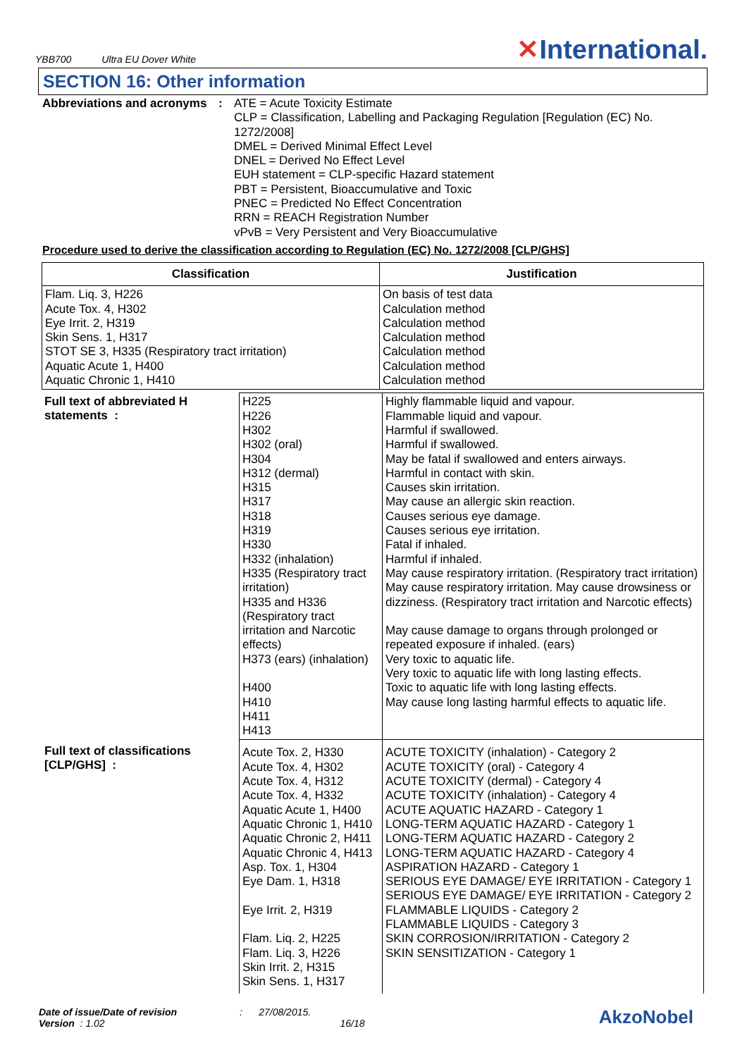YBB700 Ultra EU Dover White
✕International.
SECTION 16: Other information
Abbreviations and acronyms
:
ATE = Acute Toxicity Estimate
CLP = Classification, Labelling and Packaging Regulation [Regulation (EC) No.
1272/2008]
DMEL = Derived Minimal Effect Level
DNEL = Derived No Effect Level
EUH statement = CLP-specific Hazard statement
PBT = Persistent, Bioaccumulative and Toxic
PNEC = Predicted No Effect Concentration
RRN = REACH Registration Number
vPvB = Very Persistent and Very Bioaccumulative
Procedure used to derive the classification according to Regulation (EC) No. 1272/2008 [CLP/GHS]
| Classification | Justification |
| --- | --- |
| Flam. Liq. 3, H226 Acute Tox. 4, H302 Eye Irrit. 2, H319 Skin Sens. 1, H317 STOT SE 3, H335 (Respiratory tract irritation) Aquatic Acute 1, H400 Aquatic Chronic 1, H410 | On basis of test data Calculation method Calculation method Calculation method Calculation method Calculation method Calculation method |
| Full text of abbreviated H statements : | H225 H226 H302 H302 (oral) H304 H312 (dermal) H315 H317 H318 H319 H330 H332 (inhalation) H335 (Respiratory tract irritation) H335 and H336 (Respiratory tract irritation and Narcotic effects) H373 (ears) (inhalation) H400 H410 H411 H413 | Highly flammable liquid and vapour. Flammable liquid and vapour. Harmful if swallowed. Harmful if swallowed. May be fatal if swallowed and enters airways. Harmful in contact with skin. Causes skin irritation. May cause an allergic skin reaction. Causes serious eye damage. Causes serious eye irritation. Fatal if inhaled. Harmful if inhaled. May cause respiratory irritation. (Respiratory tract irritation) May cause respiratory irritation. May cause drowsiness or dizziness. (Respiratory tract irritation and Narcotic effects) May cause damage to organs through prolonged or repeated exposure if inhaled. (ears) Very toxic to aquatic life. Very toxic to aquatic life with long lasting effects. Toxic to aquatic life with long lasting effects. May cause long lasting harmful effects to aquatic life. |
| Full text of classifications [CLP/GHS] : | Acute Tox. 2, H330 Acute Tox. 4, H302 Acute Tox. 4, H312 Acute Tox. 4, H332 Aquatic Acute 1, H400 Aquatic Chronic 1, H410 Aquatic Chronic 2, H411 Aquatic Chronic 4, H413 Asp. Tox. 1, H304 Eye Dam. 1, H318 Eye Irrit. 2, H319 Flam. Liq. 2, H225 Flam. Liq. 3, H226 Skin Irrit. 2, H315 Skin Sens. 1, H317 | ACUTE TOXICITY (inhalation) - Category 2 ACUTE TOXICITY (oral) - Category 4 ACUTE TOXICITY (dermal) - Category 4 ACUTE TOXICITY (inhalation) - Category 4 ACUTE AQUATIC HAZARD - Category 1 LONG-TERM AQUATIC HAZARD - Category 1 LONG-TERM AQUATIC HAZARD - Category 2 LONG-TERM AQUATIC HAZARD - Category 4 ASPIRATION HAZARD - Category 1 SERIOUS EYE DAMAGE/ EYE IRRITATION - Category 1 SERIOUS EYE DAMAGE/ EYE IRRITATION - Category 2 FLAMMABLE LIQUIDS - Category 2 FLAMMABLE LIQUIDS - Category 3 SKIN CORROSION/IRRITATION - Category 2 SKIN SENSITIZATION - Category 1 |
Date of issue/Date of revision : 27/08/2015.
Version : 1.02 16/18
AkzoNobel